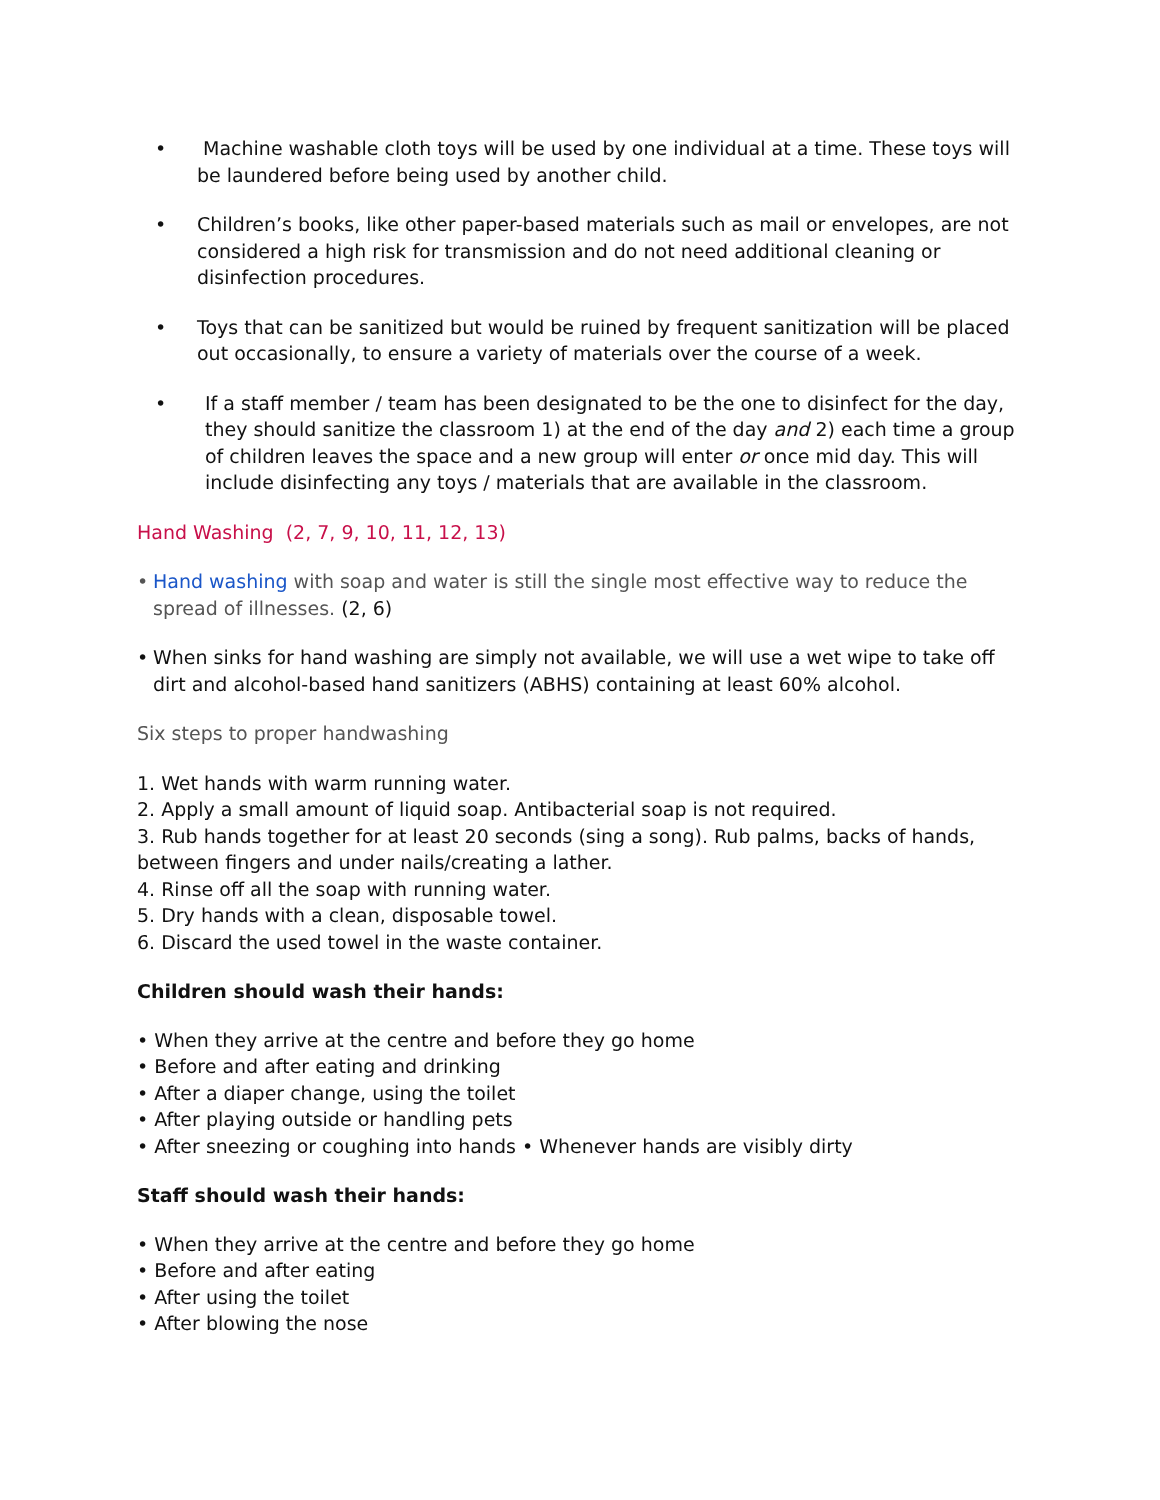• Machine washable cloth toys will be used by one individual at a time. These toys will be laundered before being used by another child.
• Children’s books, like other paper-based materials such as mail or envelopes, are not considered a high risk for transmission and do not need additional cleaning or disinfection procedures.
• Toys that can be sanitized but would be ruined by frequent sanitization will be placed out occasionally, to ensure a variety of materials over the course of a week.
• If a staff member / team has been designated to be the one to disinfect for the day, they should sanitize the classroom 1) at the end of the day and 2) each time a group of children leaves the space and a new group will enter or once mid day. This will include disinfecting any toys / materials that are available in the classroom.
Hand Washing (2, 7, 9, 10, 11, 12, 13)
• Hand washing with soap and water is still the single most effective way to reduce the spread of illnesses. (2, 6)
• When sinks for hand washing are simply not available, we will use a wet wipe to take off dirt and alcohol-based hand sanitizers (ABHS) containing at least 60% alcohol.
Six steps to proper handwashing
1. Wet hands with warm running water.
2. Apply a small amount of liquid soap. Antibacterial soap is not required.
3. Rub hands together for at least 20 seconds (sing a song). Rub palms, backs of hands, between fingers and under nails/creating a lather.
4. Rinse off all the soap with running water.
5. Dry hands with a clean, disposable towel.
6. Discard the used towel in the waste container.
Children should wash their hands:
• When they arrive at the centre and before they go home
• Before and after eating and drinking
• After a diaper change, using the toilet
• After playing outside or handling pets
• After sneezing or coughing into hands • Whenever hands are visibly dirty
Staff should wash their hands:
• When they arrive at the centre and before they go home
• Before and after eating
• After using the toilet
• After blowing the nose